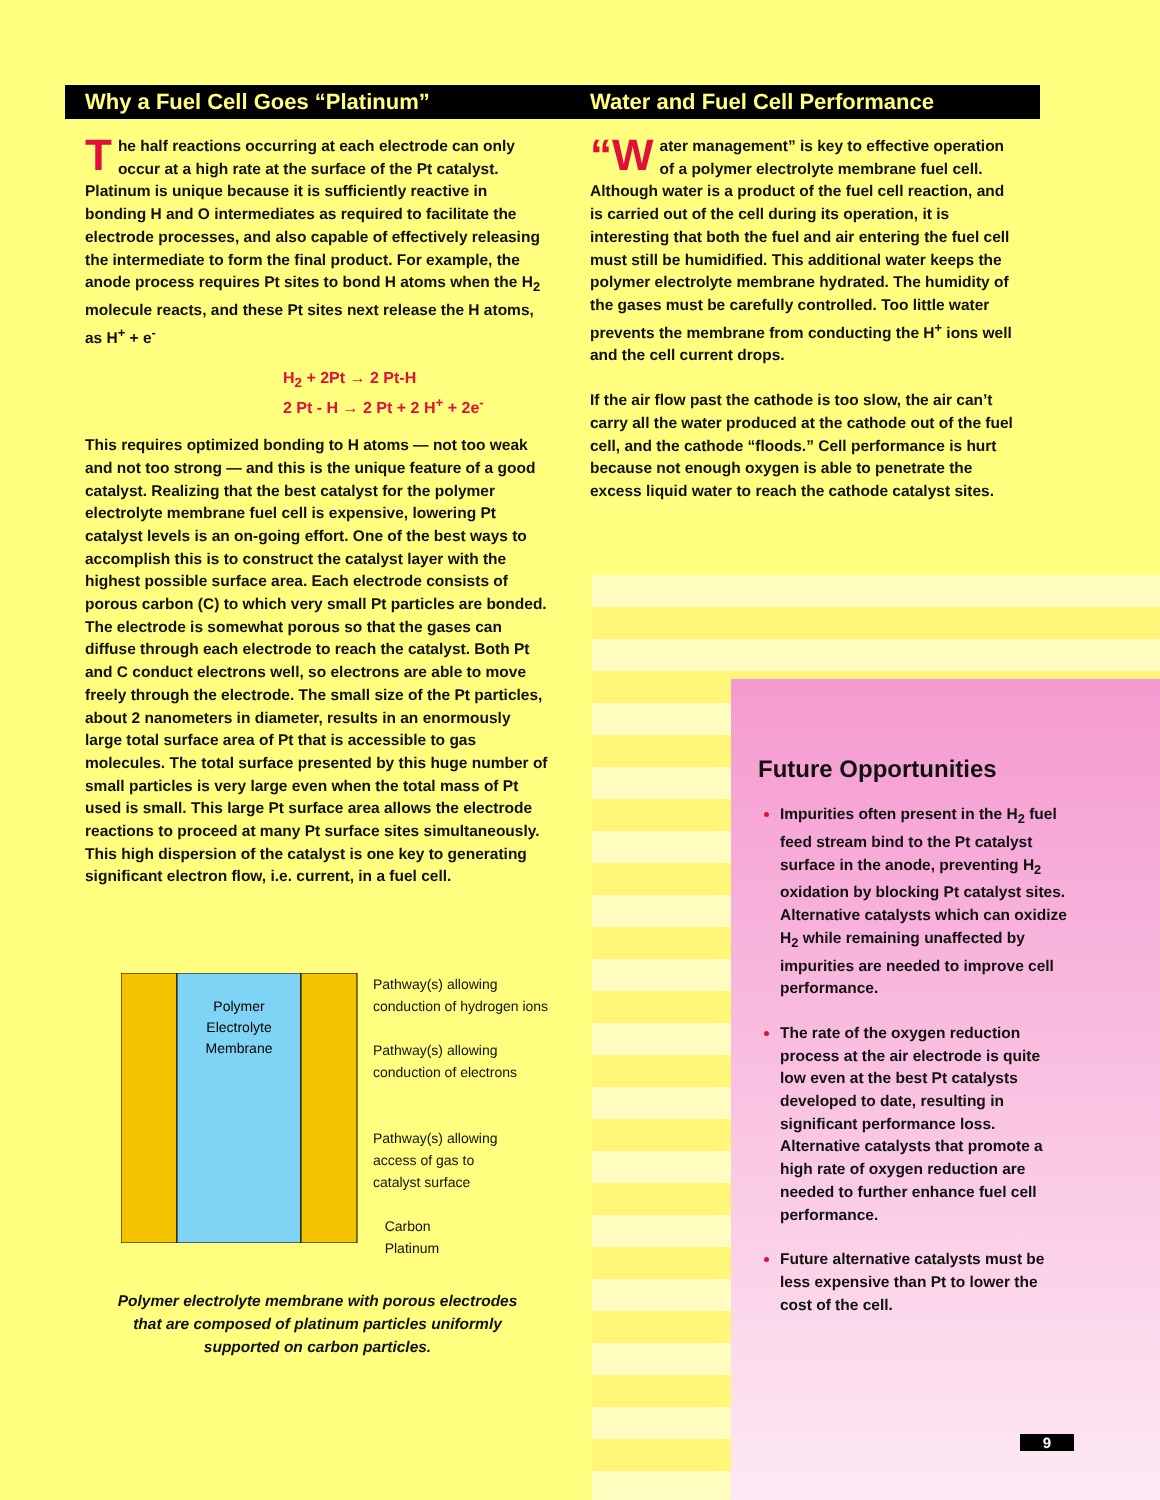Why a Fuel Cell Goes “Platinum”
The half reactions occurring at each electrode can only occur at a high rate at the surface of the Pt catalyst. Platinum is unique because it is sufficiently reactive in bonding H and O intermediates as required to facilitate the electrode processes, and also capable of effectively releasing the intermediate to form the final product. For example, the anode process requires Pt sites to bond H atoms when the H<sub>2</sub> molecule reacts, and these Pt sites next release the H atoms, as H<sup>+</sup> + e<sup>-</sup>
H<sub>2</sub> + 2Pt → 2 Pt-H
2 Pt - H → 2 Pt + 2 H<sup>+</sup> + 2e<sup>-</sup>
This requires optimized bonding to H atoms — not too weak and not too strong — and this is the unique feature of a good catalyst. Realizing that the best catalyst for the polymer electrolyte membrane fuel cell is expensive, lowering Pt catalyst levels is an on-going effort. One of the best ways to accomplish this is to construct the catalyst layer with the highest possible surface area. Each electrode consists of porous carbon (C) to which very small Pt particles are bonded. The electrode is somewhat porous so that the gases can diffuse through each electrode to reach the catalyst. Both Pt and C conduct electrons well, so electrons are able to move freely through the electrode. The small size of the Pt particles, about 2 nanometers in diameter, results in an enormously large total surface area of Pt that is accessible to gas molecules. The total surface presented by this huge number of small particles is very large even when the total mass of Pt used is small. This large Pt surface area allows the electrode reactions to proceed at many Pt surface sites simultaneously. This high dispersion of the catalyst is one key to generating significant electron flow, i.e. current, in a fuel cell.
Polymer
Electrolyte
Membrane
Pathway(s) allowing
conduction of hydrogen ions
Pathway(s) allowing
conduction of electrons
Pathway(s) allowing
access of gas to
catalyst surface
Carbon
Platinum
Polymer electrolyte membrane with porous electrodes that are composed of platinum particles uniformly supported on carbon particles.
Water and Fuel Cell Performance
“W ater management” is key to effective operation of a polymer electrolyte membrane fuel cell. Although water is a product of the fuel cell reaction, and is carried out of the cell during its operation, it is interesting that both the fuel and air entering the fuel cell must still be humidified. This additional water keeps the polymer electrolyte membrane hydrated. The humidity of the gases must be carefully controlled. Too little water prevents the membrane from conducting the H<sup>+</sup> ions well and the cell current drops.
If the air flow past the cathode is too slow, the air can’t carry all the water produced at the cathode out of the fuel cell, and the cathode “floods.” Cell performance is hurt because not enough oxygen is able to penetrate the excess liquid water to reach the cathode catalyst sites.
Future Opportunities
Impurities often present in the H<sub>2</sub> fuel feed stream bind to the Pt catalyst surface in the anode, preventing H<sub>2</sub> oxidation by blocking Pt catalyst sites. Alternative catalysts which can oxidize H<sub>2</sub> while remaining unaffected by impurities are needed to improve cell performance.
The rate of the oxygen reduction process at the air electrode is quite low even at the best Pt catalysts developed to date, resulting in significant performance loss. Alternative catalysts that promote a high rate of oxygen reduction are needed to further enhance fuel cell performance.
Future alternative catalysts must be less expensive than Pt to lower the cost of the cell.
9